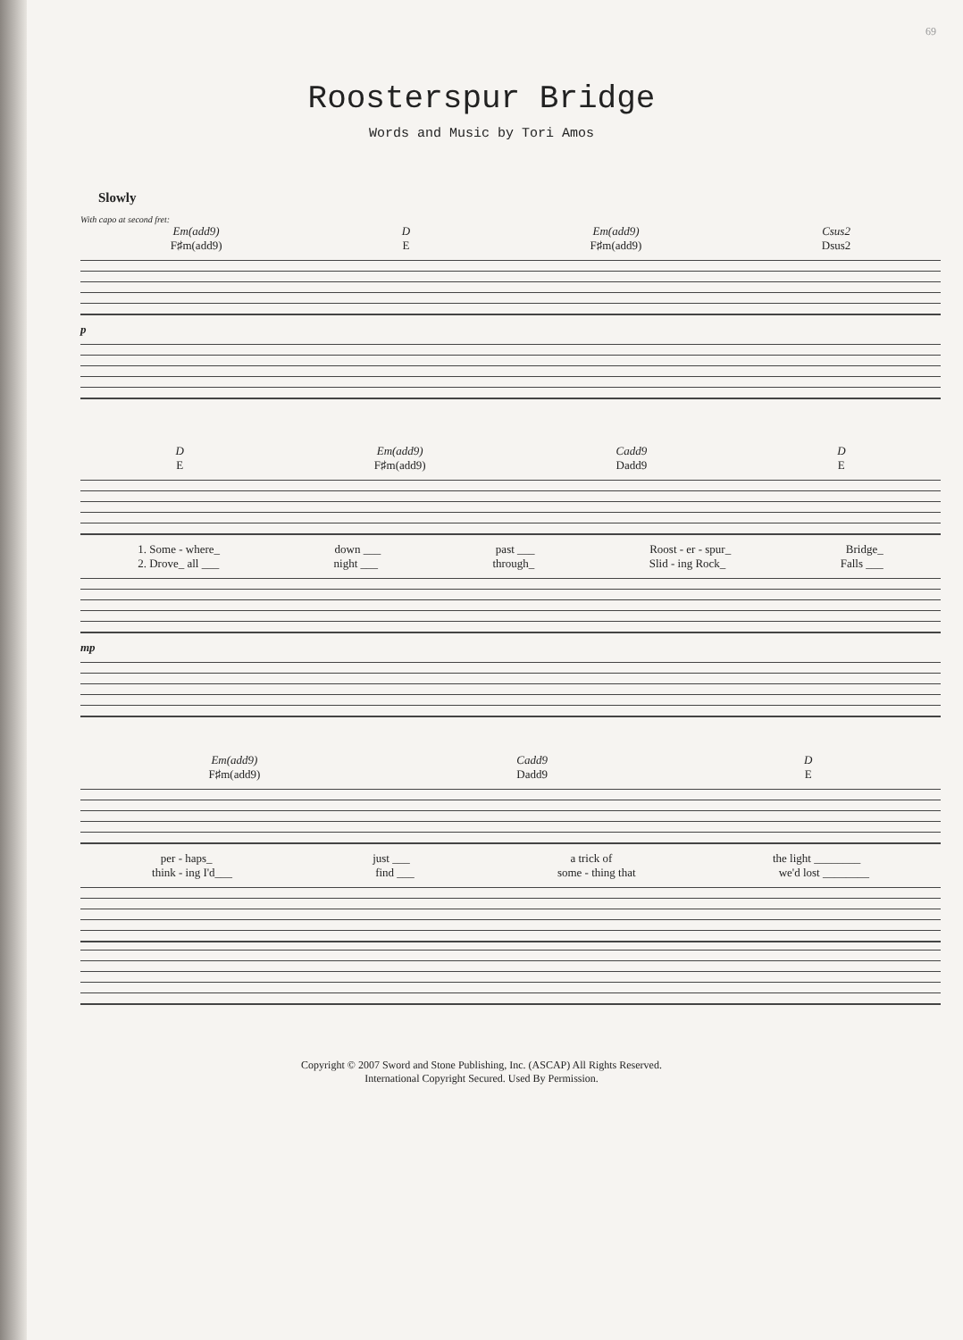69
Roosterspur Bridge
Words and Music by Tori Amos
Slowly
With capo at second fret:
Em(add9)
F♯m(add9) D
E Em(add9)
F♯m(add9) Csus2
Dsus2
p
D
E Em(add9)
F♯m(add9) Cadd9
Dadd9 D
E
1. Some - where_ down ___ past ___ Roost - er - spur_ Bridge_
2. Drove_ all ___ night ___ through_ Slid - ing Rock_ Falls ___
mp
Em(add9)
F♯m(add9) Cadd9
Dadd9 D
E
per - haps_ just ___ a trick of the light ________
think - ing I'd___ find ___ some - thing that we'd lost ________
Copyright © 2007 Sword and Stone Publishing, Inc. (ASCAP) All Rights Reserved.
International Copyright Secured. Used By Permission.